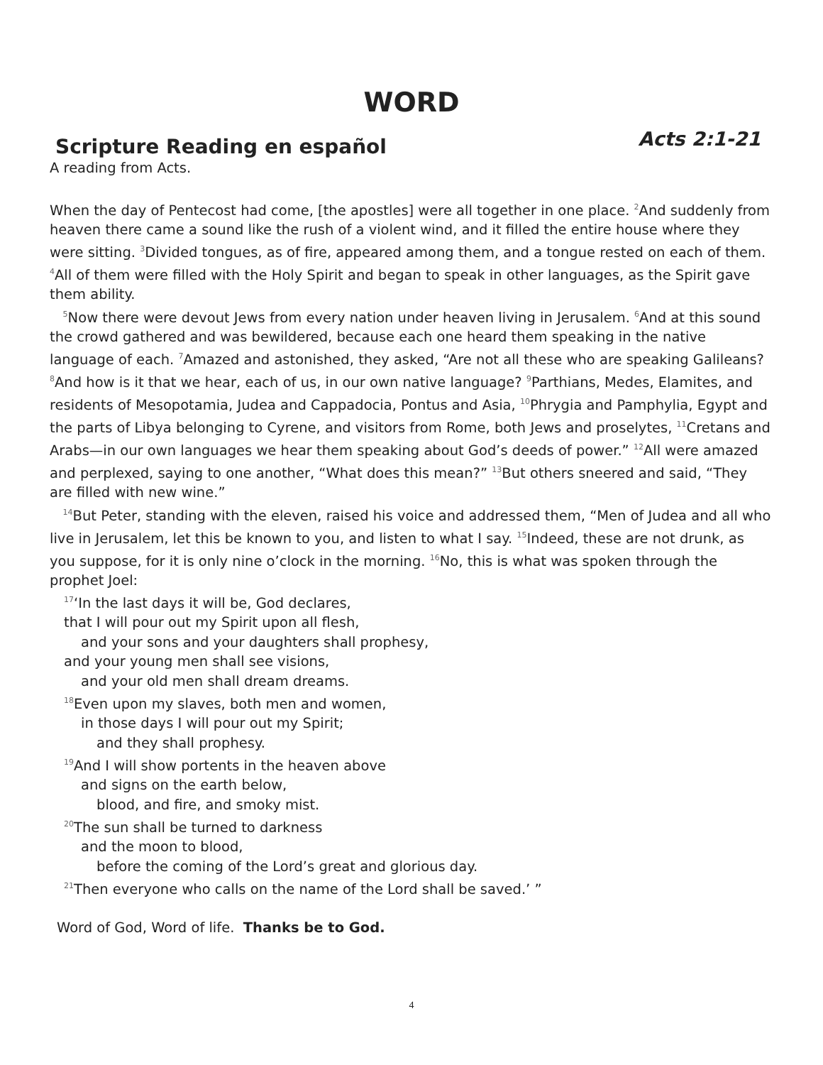WORD
Scripture Reading en español
Acts 2:1-21
A reading from Acts.
When the day of Pentecost had come, [the apostles] were all together in one place. <sup>2</sup>And suddenly from heaven there came a sound like the rush of a violent wind, and it filled the entire house where they were sitting. <sup>3</sup>Divided tongues, as of fire, appeared among them, and a tongue rested on each of them. <sup>4</sup>All of them were filled with the Holy Spirit and began to speak in other languages, as the Spirit gave them ability.
<sup>5</sup> Now there were devout Jews from every nation under heaven living in Jerusalem. <sup>6</sup>And at this sound the crowd gathered and was bewildered, because each one heard them speaking in the native language of each. <sup>7</sup>Amazed and astonished, they asked, “Are not all these who are speaking Galileans? <sup>8</sup>And how is it that we hear, each of us, in our own native language? <sup>9</sup>Parthians, Medes, Elamites, and residents of Mesopotamia, Judea and Cappadocia, Pontus and Asia, <sup>10</sup>Phrygia and Pamphylia, Egypt and the parts of Libya belonging to Cyrene, and visitors from Rome, both Jews and proselytes, <sup>11</sup>Cretans and Arabs—in our own languages we hear them speaking about God’s deeds of power.” <sup>12</sup>All were amazed and perplexed, saying to one another, “What does this mean?” <sup>13</sup>But others sneered and said, “They are filled with new wine.”
<sup>14</sup> But Peter, standing with the eleven, raised his voice and addressed them, “Men of Judea and all who live in Jerusalem, let this be known to you, and listen to what I say. <sup>15</sup>Indeed, these are not drunk, as you suppose, for it is only nine o’clock in the morning. <sup>16</sup>No, this is what was spoken through the prophet Joel:
<sup>17</sup> ‘In the last days it will be, God declares,
that I will pour out my Spirit upon all flesh,
and your sons and your daughters shall prophesy,
and your young men shall see visions,
and your old men shall dream dreams.
<sup>18</sup> Even upon my slaves, both men and women,
in those days I will pour out my Spirit;
and they shall prophesy.
<sup>19</sup> And I will show portents in the heaven above
and signs on the earth below,
blood, and fire, and smoky mist.
<sup>20</sup> The sun shall be turned to darkness
and the moon to blood,
before the coming of the Lord’s great and glorious day.
<sup>21</sup> Then everyone who calls on the name of the Lord shall be saved.’ ”
Word of God, Word of life. Thanks be to God.
4